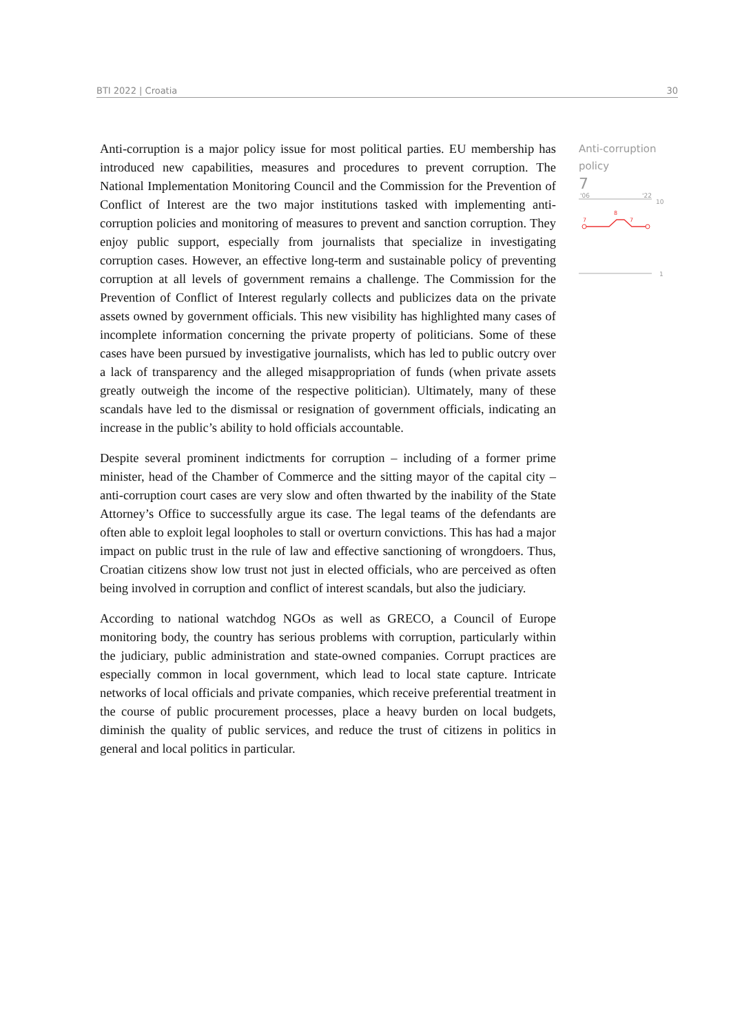BTI 2022 | Croatia 30
Anti-corruption is a major policy issue for most political parties. EU membership has introduced new capabilities, measures and procedures to prevent corruption. The National Implementation Monitoring Council and the Commission for the Prevention of Conflict of Interest are the two major institutions tasked with implementing anti-corruption policies and monitoring of measures to prevent and sanction corruption. They enjoy public support, especially from journalists that specialize in investigating corruption cases. However, an effective long-term and sustainable policy of preventing corruption at all levels of government remains a challenge. The Commission for the Prevention of Conflict of Interest regularly collects and publicizes data on the private assets owned by government officials. This new visibility has highlighted many cases of incomplete information concerning the private property of politicians. Some of these cases have been pursued by investigative journalists, which has led to public outcry over a lack of transparency and the alleged misappropriation of funds (when private assets greatly outweigh the income of the respective politician). Ultimately, many of these scandals have led to the dismissal or resignation of government officials, indicating an increase in the public’s ability to hold officials accountable.
Despite several prominent indictments for corruption – including of a former prime minister, head of the Chamber of Commerce and the sitting mayor of the capital city – anti-corruption court cases are very slow and often thwarted by the inability of the State Attorney’s Office to successfully argue its case. The legal teams of the defendants are often able to exploit legal loopholes to stall or overturn convictions. This has had a major impact on public trust in the rule of law and effective sanctioning of wrongdoers. Thus, Croatian citizens show low trust not just in elected officials, who are perceived as often being involved in corruption and conflict of interest scandals, but also the judiciary.
According to national watchdog NGOs as well as GRECO, a Council of Europe monitoring body, the country has serious problems with corruption, particularly within the judiciary, public administration and state-owned companies. Corrupt practices are especially common in local government, which lead to local state capture. Intricate networks of local officials and private companies, which receive preferential treatment in the course of public procurement processes, place a heavy burden on local budgets, diminish the quality of public services, and reduce the trust of citizens in politics in general and local politics in particular.
Anti-corruption policy
7
'06
'22
10
1
7
8
7